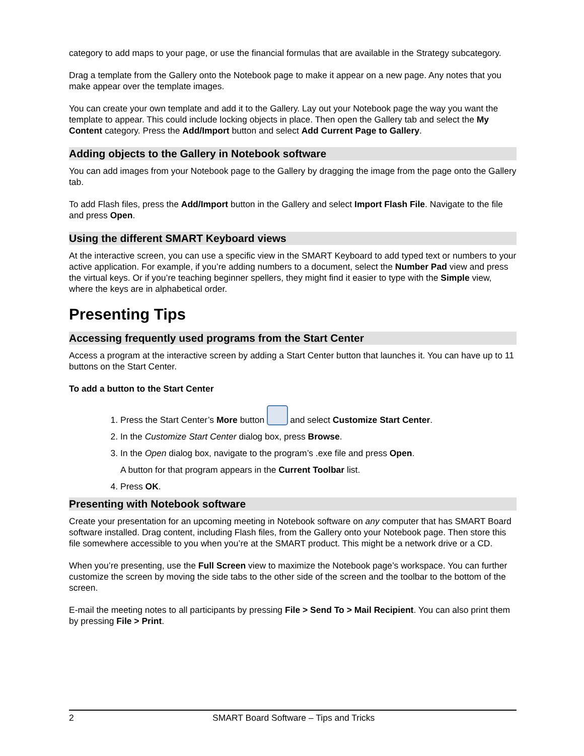category to add maps to your page, or use the financial formulas that are available in the Strategy subcategory.
Drag a template from the Gallery onto the Notebook page to make it appear on a new page. Any notes that you make appear over the template images.
You can create your own template and add it to the Gallery. Lay out your Notebook page the way you want the template to appear. This could include locking objects in place. Then open the Gallery tab and select the My Content category. Press the Add/Import button and select Add Current Page to Gallery.
Adding objects to the Gallery in Notebook software
You can add images from your Notebook page to the Gallery by dragging the image from the page onto the Gallery tab.
To add Flash files, press the Add/Import button in the Gallery and select Import Flash File. Navigate to the file and press Open.
Using the different SMART Keyboard views
At the interactive screen, you can use a specific view in the SMART Keyboard to add typed text or numbers to your active application. For example, if you’re adding numbers to a document, select the Number Pad view and press the virtual keys. Or if you’re teaching beginner spellers, they might find it easier to type with the Simple view, where the keys are in alphabetical order.
Presenting Tips
Accessing frequently used programs from the Start Center
Access a program at the interactive screen by adding a Start Center button that launches it. You can have up to 11 buttons on the Start Center.
To add a button to the Start Center
1. Press the Start Center’s More button and select Customize Start Center.
2. In the Customize Start Center dialog box, press Browse.
3. In the Open dialog box, navigate to the program’s .exe file and press Open.
A button for that program appears in the Current Toolbar list.
4. Press OK.
Presenting with Notebook software
Create your presentation for an upcoming meeting in Notebook software on any computer that has SMART Board software installed. Drag content, including Flash files, from the Gallery onto your Notebook page. Then store this file somewhere accessible to you when you’re at the SMART product. This might be a network drive or a CD.
When you’re presenting, use the Full Screen view to maximize the Notebook page’s workspace. You can further customize the screen by moving the side tabs to the other side of the screen and the toolbar to the bottom of the screen.
E-mail the meeting notes to all participants by pressing File > Send To > Mail Recipient. You can also print them by pressing File > Print.
2 SMART Board Software – Tips and Tricks